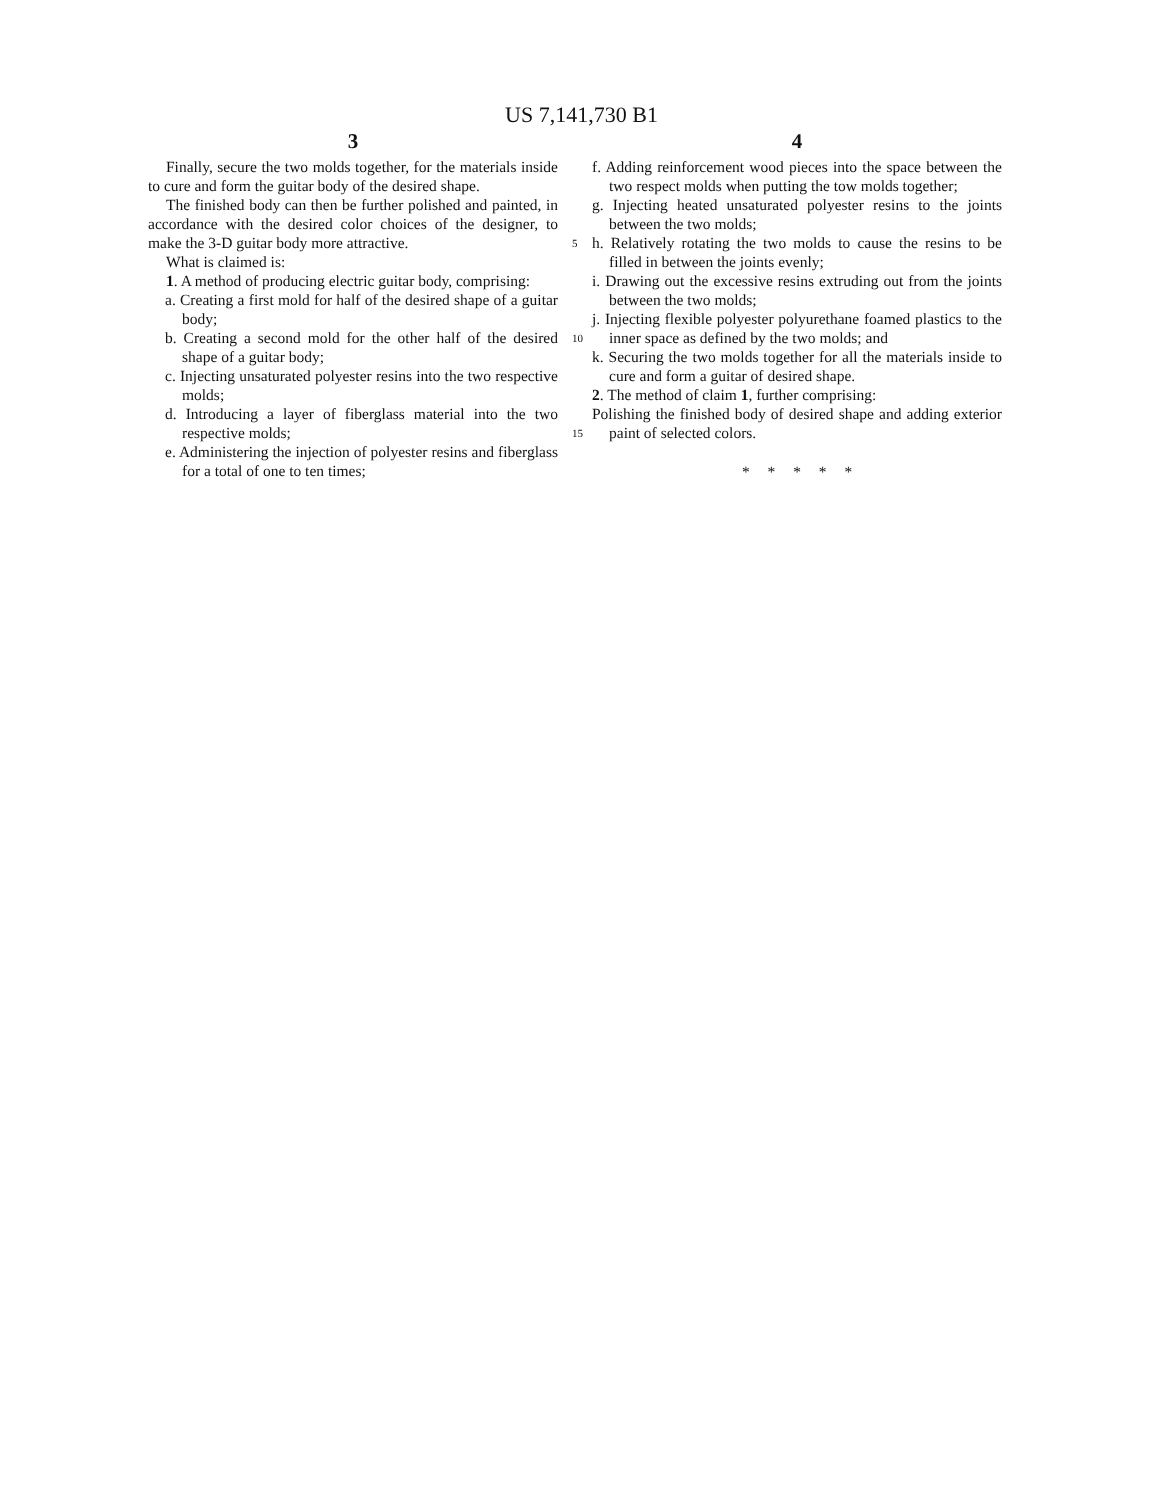US 7,141,730 B1
3
Finally, secure the two molds together, for the materials inside to cure and form the guitar body of the desired shape.
The finished body can then be further polished and painted, in accordance with the desired color choices of the designer, to make the 3-D guitar body more attractive.
What is claimed is:
1. A method of producing electric guitar body, comprising:
a. Creating a first mold for half of the desired shape of a guitar body;
b. Creating a second mold for the other half of the desired shape of a guitar body;
c. Injecting unsaturated polyester resins into the two respective molds;
d. Introducing a layer of fiberglass material into the two respective molds;
e. Administering the injection of polyester resins and fiberglass for a total of one to ten times;
4
f. Adding reinforcement wood pieces into the space between the two respect molds when putting the tow molds together;
g. Injecting heated unsaturated polyester resins to the joints between the two molds;
h. Relatively rotating the two molds to cause the resins to be filled in between the joints evenly;
i. Drawing out the excessive resins extruding out from the joints between the two molds;
j. Injecting flexible polyester polyurethane foamed plastics to the inner space as defined by the two molds; and
k. Securing the two molds together for all the materials inside to cure and form a guitar of desired shape.
2. The method of claim 1, further comprising:
Polishing the finished body of desired shape and adding exterior paint of selected colors.
* * * * *
5
10
15